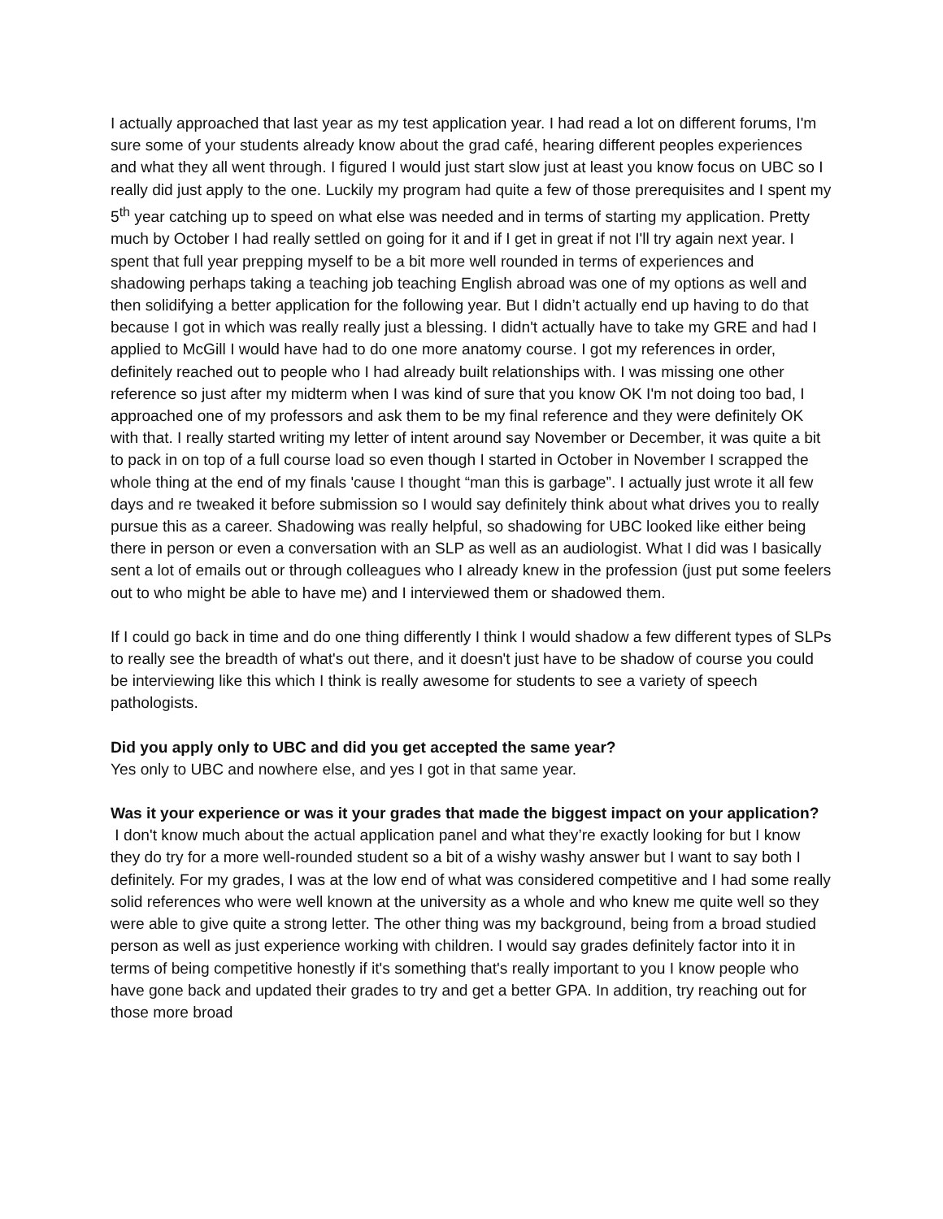I actually approached that last year as my test application year. I had read a lot on different forums, I'm sure some of your students already know about the grad café, hearing different peoples experiences and what they all went through. I figured I would just start slow just at least you know focus on UBC so I really did just apply to the one. Luckily my program had quite a few of those prerequisites and I spent my 5<sup>th</sup> year catching up to speed on what else was needed and in terms of starting my application. Pretty much by October I had really settled on going for it and if I get in great if not I'll try again next year. I spent that full year prepping myself to be a bit more well rounded in terms of experiences and shadowing perhaps taking a teaching job teaching English abroad was one of my options as well and then solidifying a better application for the following year. But I didn’t actually end up having to do that because I got in which was really really just a blessing. I didn't actually have to take my GRE and had I applied to McGill I would have had to do one more anatomy course. I got my references in order, definitely reached out to people who I had already built relationships with. I was missing one other reference so just after my midterm when I was kind of sure that you know OK I'm not doing too bad, I approached one of my professors and ask them to be my final reference and they were definitely OK with that. I really started writing my letter of intent around say November or December, it was quite a bit to pack in on top of a full course load so even though I started in October in November I scrapped the whole thing at the end of my finals 'cause I thought “man this is garbage”. I actually just wrote it all few days and re tweaked it before submission so I would say definitely think about what drives you to really pursue this as a career. Shadowing was really helpful, so shadowing for UBC looked like either being there in person or even a conversation with an SLP as well as an audiologist. What I did was I basically sent a lot of emails out or through colleagues who I already knew in the profession (just put some feelers out to who might be able to have me) and I interviewed them or shadowed them.
If I could go back in time and do one thing differently I think I would shadow a few different types of SLPs to really see the breadth of what's out there, and it doesn't just have to be shadow of course you could be interviewing like this which I think is really awesome for students to see a variety of speech pathologists.
Did you apply only to UBC and did you get accepted the same year?
Yes only to UBC and nowhere else, and yes I got in that same year.
Was it your experience or was it your grades that made the biggest impact on your application?
I don't know much about the actual application panel and what they’re exactly looking for but I know they do try for a more well-rounded student so a bit of a wishy washy answer but I want to say both I definitely. For my grades, I was at the low end of what was considered competitive and I had some really solid references who were well known at the university as a whole and who knew me quite well so they were able to give quite a strong letter. The other thing was my background, being from a broad studied person as well as just experience working with children. I would say grades definitely factor into it in terms of being competitive honestly if it's something that's really important to you I know people who have gone back and updated their grades to try and get a better GPA. In addition, try reaching out for those more broad